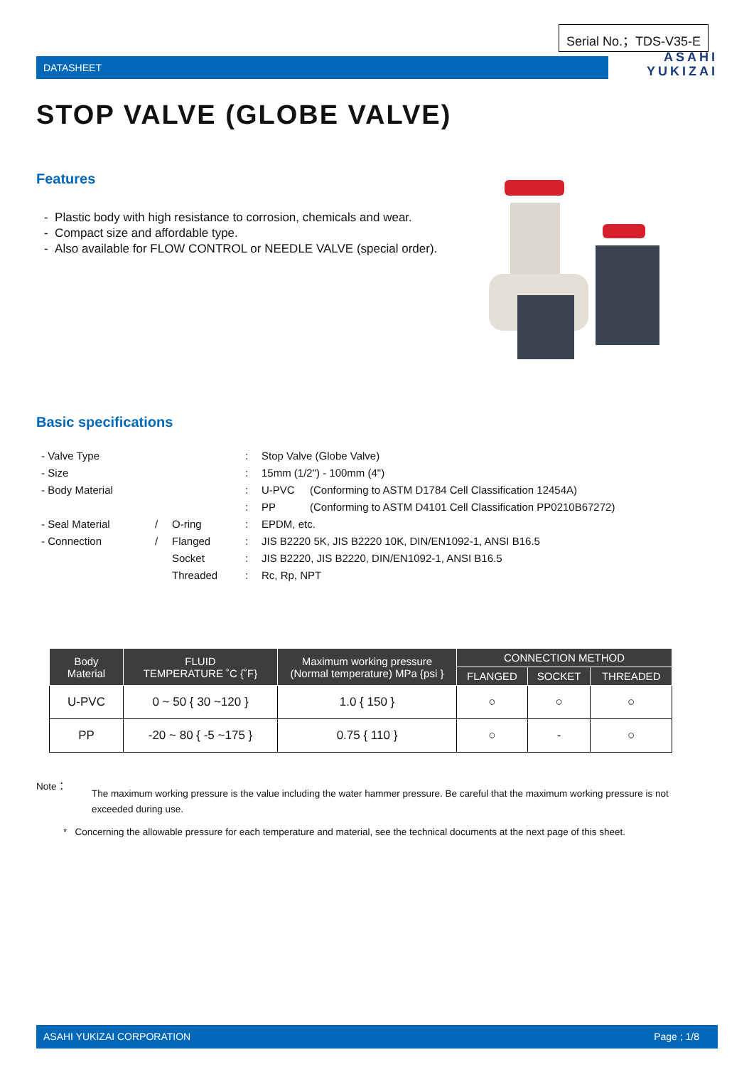Serial No.；TDS-V35-E
DATASHEET
ASAHI
YUKIZAI
STOP VALVE (GLOBE VALVE)
Features
- Plastic body with high resistance to corrosion, chemicals and wear.
- Compact size and affordable type.
- Also available for FLOW CONTROL or NEEDLE VALVE (special order).
Basic specifications
| - Valve Type | | | : | Stop Valve (Globe Valve) | |
| - Size | | | : | 15mm (1/2") - 100mm (4") | |
| - Body Material | | | : | U-PVC | (Conforming to ASTM D1784 Cell Classification 12454A) |
| | | | : | PP | (Conforming to ASTM D4101 Cell Classification PP0210B67272) |
| - Seal Material | / | O-ring | : | EPDM, etc. | |
| - Connection | / | Flanged | : | JIS B2220 5K, JIS B2220 10K, DIN/EN1092-1, ANSI B16.5 | |
| | | Socket | : | JIS B2220, JIS B2220, DIN/EN1092-1, ANSI B16.5 | |
| | | Threaded | : | Rc, Rp, NPT | |
| Body Material | FLUID TEMPERATURE ˚C {˚F} | Maximum working pressure (Normal temperature) MPa {psi } | CONNECTION METHOD | | |
| --- | --- | --- | --- | --- | --- |
| | | | FLANGED | SOCKET | THREADED |
| U-PVC | 0 ~ 50 { 30 ~120 } | 1.0 { 150 } | ○ | ○ | ○ |
| PP | -20 ~ 80 { -5 ~175 } | 0.75 { 110 } | ○ | - | ○ |
Note：
The maximum working pressure is the value including the water hammer pressure. Be careful that the maximum working pressure is not exceeded during use.
* Concerning the allowable pressure for each temperature and material, see the technical documents at the next page of this sheet.
ASAHI YUKIZAI CORPORATION Page ; 1/8